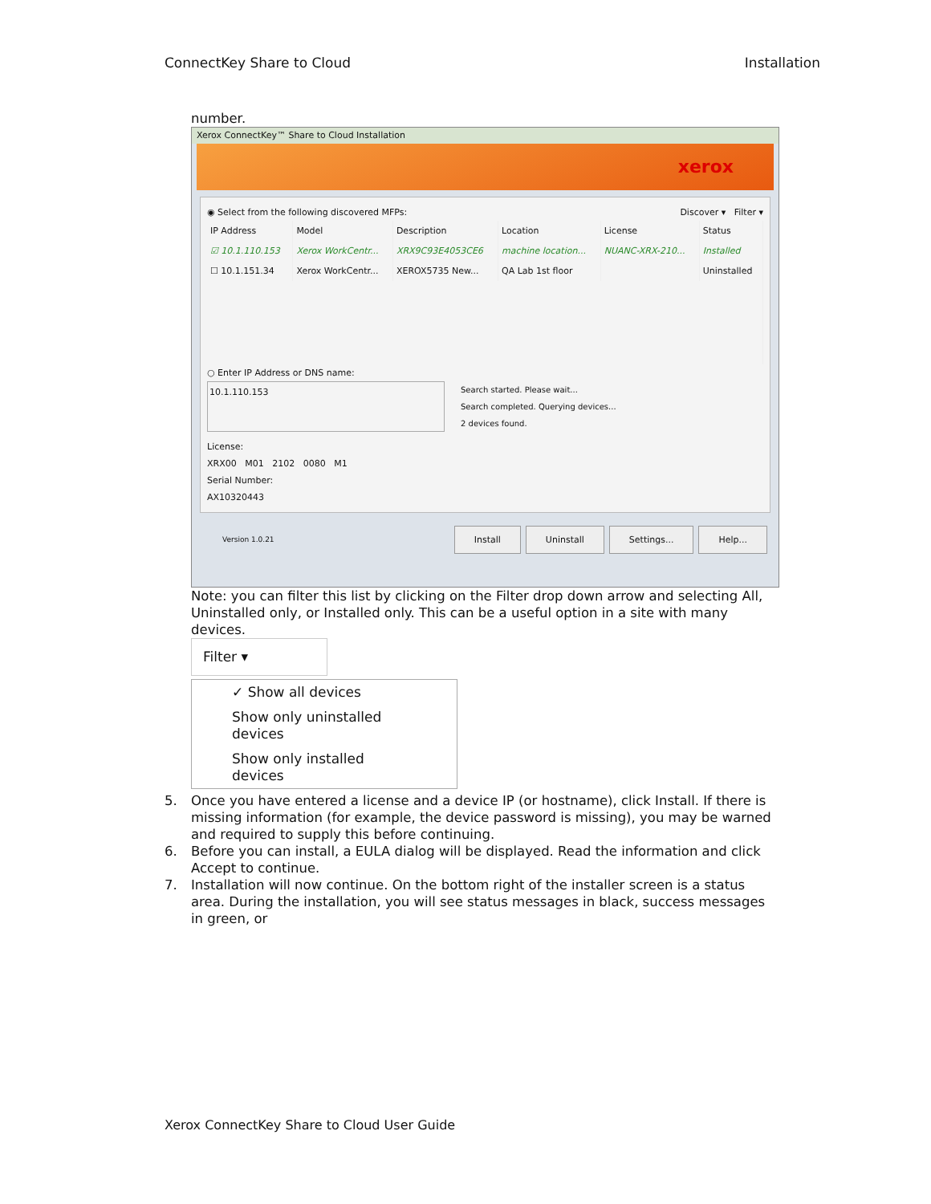ConnectKey Share to Cloud Installation
number.
Xerox ConnectKey™ Share to Cloud Installation
xerox
◉ Select from the following discovered MFPs: Discover ▾ Filter ▾
| IP Address | Model | Description | Location | License | Status |
| --- | --- | --- | --- | --- | --- |
| ☑ 10.1.110.153 | Xerox WorkCentr... | XRX9C93E4053CE6 | machine location... | NUANC-XRX-210... | Installed |
| ☐ 10.1.151.34 | Xerox WorkCentr... | XEROX5735 New... | QA Lab 1st floor | | Uninstalled |
○ Enter IP Address or DNS name:
10.1.110.153 Search started. Please wait...
Search completed. Querying devices...
2 devices found.
License:
XRX00 M01 2102 0080 M1
Serial Number:
AX10320443
Version 1.0.21 Install Uninstall Settings... Help...
Note: you can filter this list by clicking on the Filter drop down arrow and selecting All, Uninstalled only, or Installed only. This can be a useful option in a site with many devices.
Filter ▾
✓ Show all devices
Show only uninstalled devices
Show only installed devices
5. Once you have entered a license and a device IP (or hostname), click Install. If there is missing information (for example, the device password is missing), you may be warned and required to supply this before continuing.
6. Before you can install, a EULA dialog will be displayed. Read the information and click Accept to continue.
7. Installation will now continue. On the bottom right of the installer screen is a status area. During the installation, you will see status messages in black, success messages in green, or
Xerox ConnectKey Share to Cloud User Guide